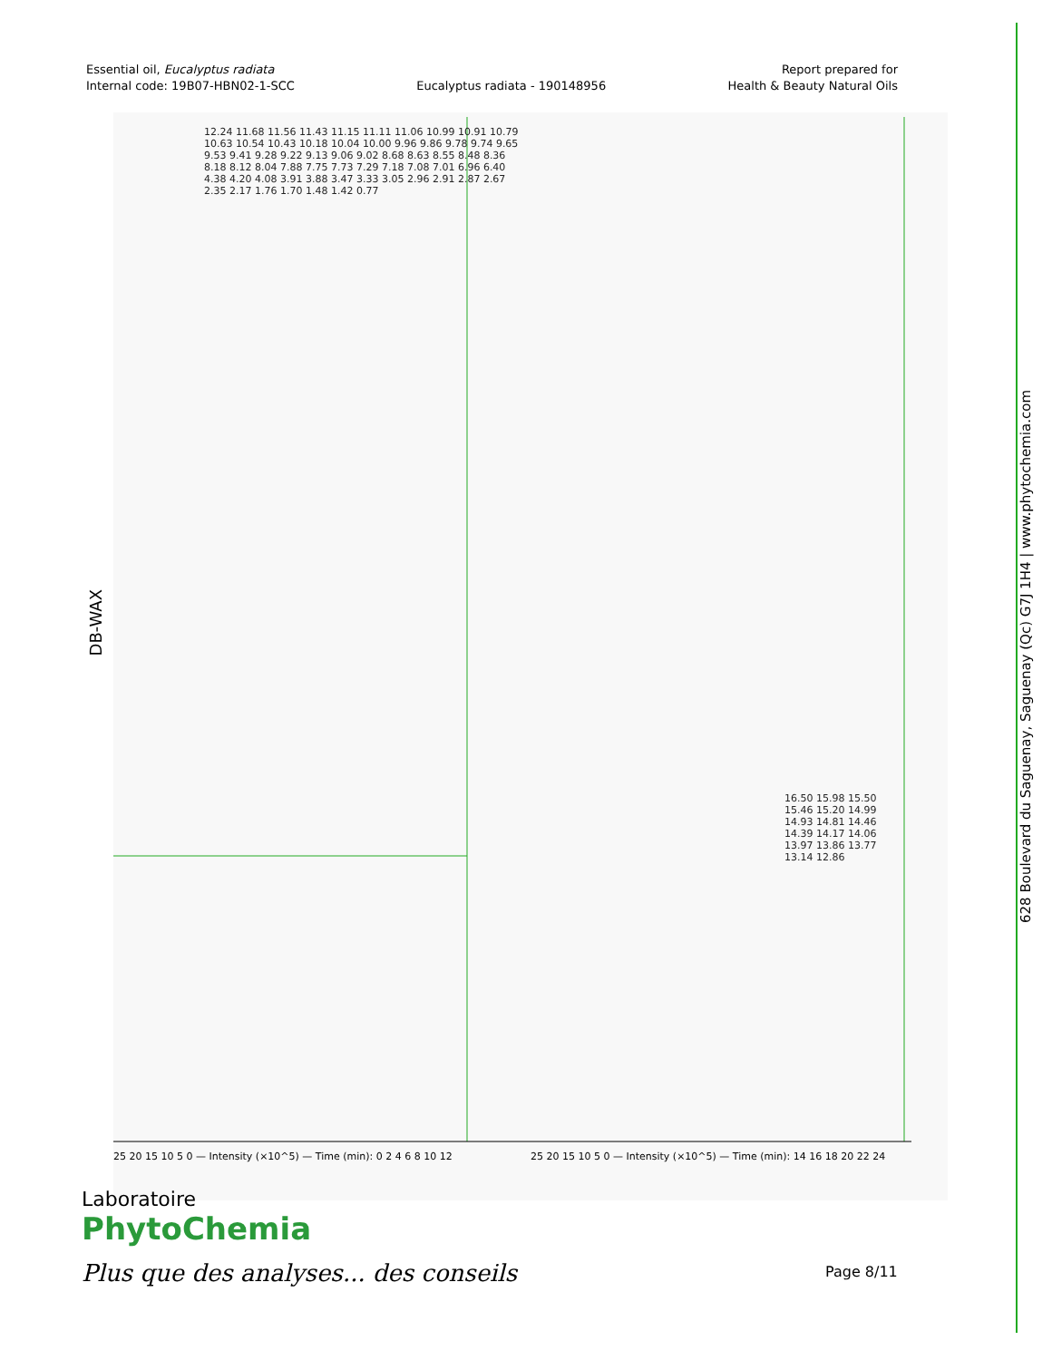Essential oil, Eucalyptus radiata
Internal code: 19B07-HBN02-1-SCC
Eucalyptus radiata - 190148956 Report prepared for
Health & Beauty Natural Oils
DB-WAX
12.24 11.68 11.56 11.43 11.15 11.11 11.06 10.99 10.91 10.79 10.63 10.54 10.43 10.18 10.04 10.00 9.96 9.86 9.78 9.74 9.65 9.53 9.41 9.28 9.22 9.13 9.06 9.02 8.68 8.63 8.55 8.48 8.36 8.18 8.12 8.04 7.88 7.75 7.73 7.29 7.18 7.08 7.01 6.96 6.40 4.38 4.20 4.08 3.91 3.88 3.47 3.33 3.05 2.96 2.91 2.87 2.67 2.35 2.17 1.76 1.70 1.48 1.42 0.77
25 20 15 10 5 0 — Intensity (×10^5) — Time (min): 0 2 4 6 8 10 12
16.50 15.98 15.50 15.46 15.20 14.99 14.93 14.81 14.46 14.39 14.17 14.06 13.97 13.86 13.77 13.14 12.86
25 20 15 10 5 0 — Intensity (×10^5) — Time (min): 14 16 18 20 22 24
628 Boulevard du Saguenay, Saguenay (Qc) G7J 1H4 | www.phytochemia.com
Laboratoire
PhytoChemia
Plus que des analyses... des conseils
Page 8/11